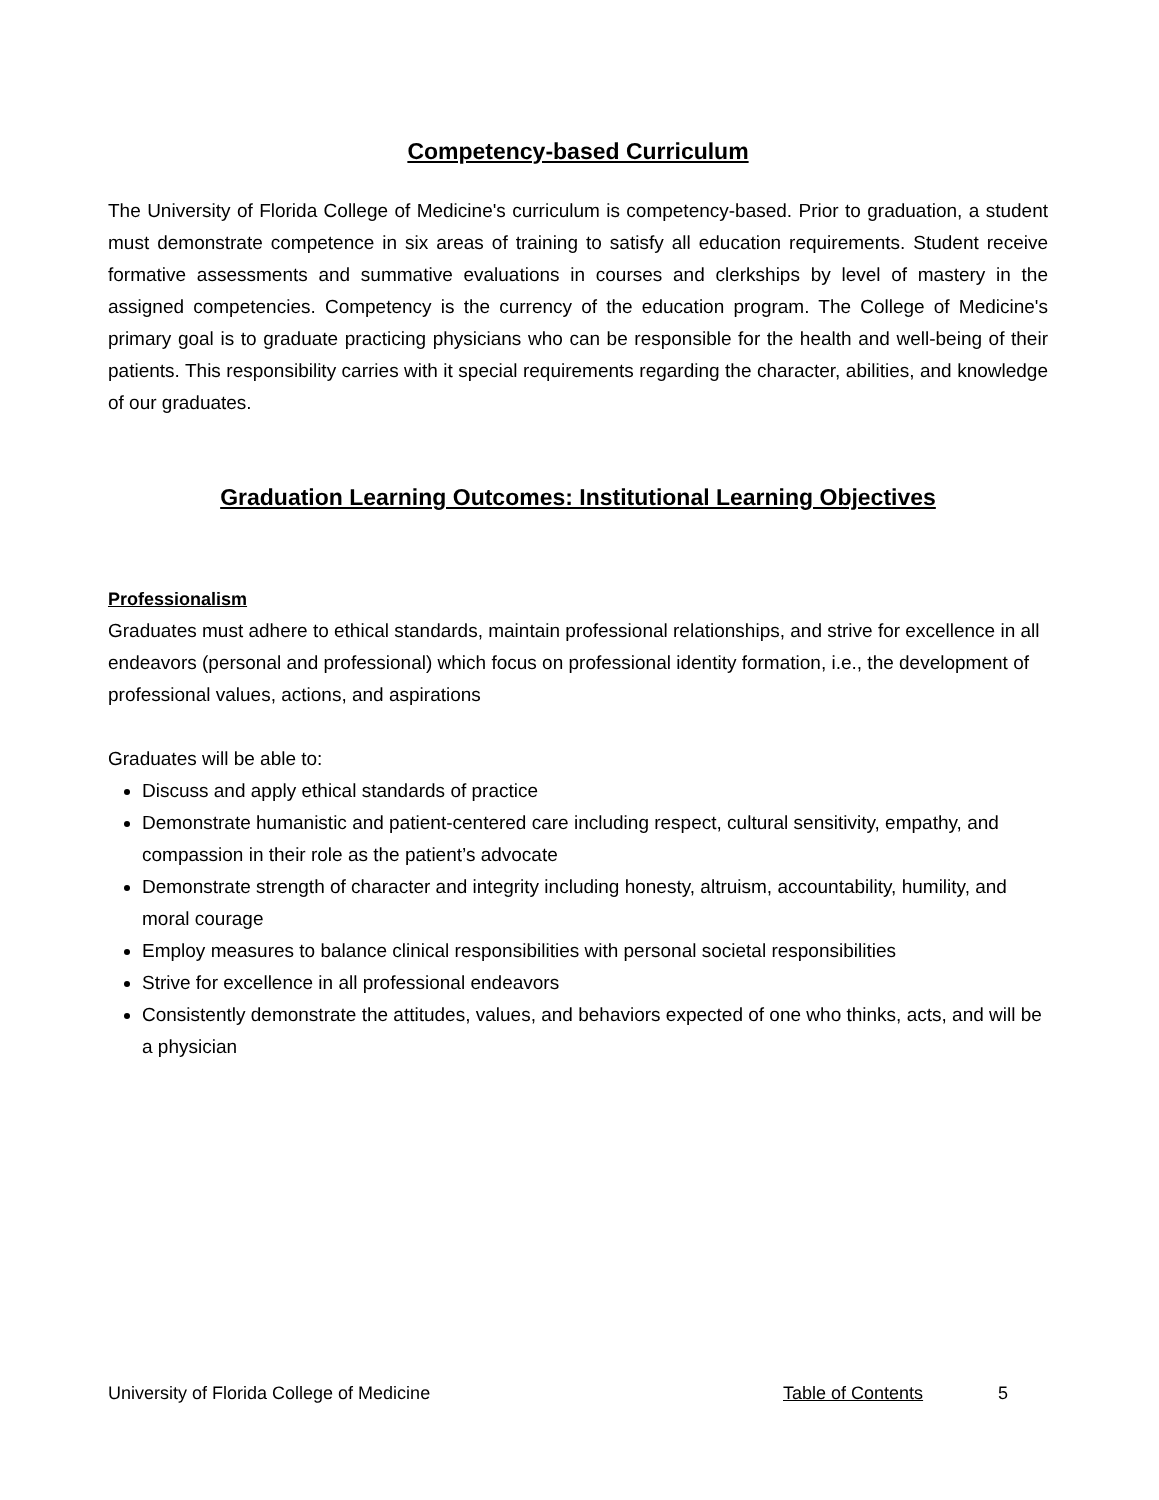Competency-based Curriculum
The University of Florida College of Medicine's curriculum is competency-based. Prior to graduation, a student must demonstrate competence in six areas of training to satisfy all education requirements. Student receive formative assessments and summative evaluations in courses and clerkships by level of mastery in the assigned competencies. Competency is the currency of the education program. The College of Medicine's primary goal is to graduate practicing physicians who can be responsible for the health and well-being of their patients. This responsibility carries with it special requirements regarding the character, abilities, and knowledge of our graduates.
Graduation Learning Outcomes: Institutional Learning Objectives
Professionalism
Graduates must adhere to ethical standards, maintain professional relationships, and strive for excellence in all endeavors (personal and professional) which focus on professional identity formation, i.e., the development of professional values, actions, and aspirations
Graduates will be able to:
Discuss and apply ethical standards of practice
Demonstrate humanistic and patient-centered care including respect, cultural sensitivity, empathy, and compassion in their role as the patient’s advocate
Demonstrate strength of character and integrity including honesty, altruism, accountability, humility, and moral courage
Employ measures to balance clinical responsibilities with personal societal responsibilities
Strive for excellence in all professional endeavors
Consistently demonstrate the attitudes, values, and behaviors expected of one who thinks, acts, and will be a physician
University of Florida College of Medicine Table of Contents 5